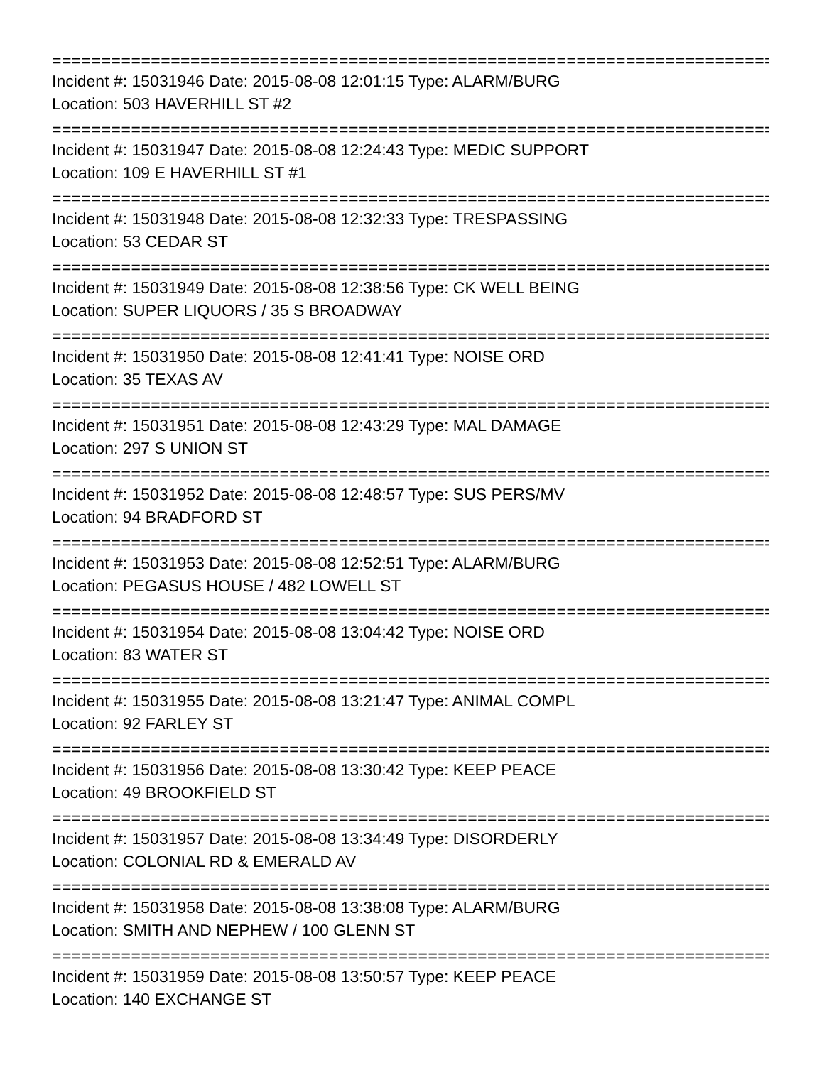================================================================================
Incident #: 15031946 Date: 2015-08-08 12:01:15 Type: ALARM/BURG
Location: 503 HAVERHILL ST #2
================================================================================
Incident #: 15031947 Date: 2015-08-08 12:24:43 Type: MEDIC SUPPORT
Location: 109 E HAVERHILL ST #1
================================================================================
Incident #: 15031948 Date: 2015-08-08 12:32:33 Type: TRESPASSING
Location: 53 CEDAR ST
================================================================================
Incident #: 15031949 Date: 2015-08-08 12:38:56 Type: CK WELL BEING
Location: SUPER LIQUORS / 35 S BROADWAY
================================================================================
Incident #: 15031950 Date: 2015-08-08 12:41:41 Type: NOISE ORD
Location: 35 TEXAS AV
================================================================================
Incident #: 15031951 Date: 2015-08-08 12:43:29 Type: MAL DAMAGE
Location: 297 S UNION ST
================================================================================
Incident #: 15031952 Date: 2015-08-08 12:48:57 Type: SUS PERS/MV
Location: 94 BRADFORD ST
================================================================================
Incident #: 15031953 Date: 2015-08-08 12:52:51 Type: ALARM/BURG
Location: PEGASUS HOUSE / 482 LOWELL ST
================================================================================
Incident #: 15031954 Date: 2015-08-08 13:04:42 Type: NOISE ORD
Location: 83 WATER ST
================================================================================
Incident #: 15031955 Date: 2015-08-08 13:21:47 Type: ANIMAL COMPL
Location: 92 FARLEY ST
================================================================================
Incident #: 15031956 Date: 2015-08-08 13:30:42 Type: KEEP PEACE
Location: 49 BROOKFIELD ST
================================================================================
Incident #: 15031957 Date: 2015-08-08 13:34:49 Type: DISORDERLY
Location: COLONIAL RD & EMERALD AV
================================================================================
Incident #: 15031958 Date: 2015-08-08 13:38:08 Type: ALARM/BURG
Location: SMITH AND NEPHEW / 100 GLENN ST
================================================================================
Incident #: 15031959 Date: 2015-08-08 13:50:57 Type: KEEP PEACE
Location: 140 EXCHANGE ST